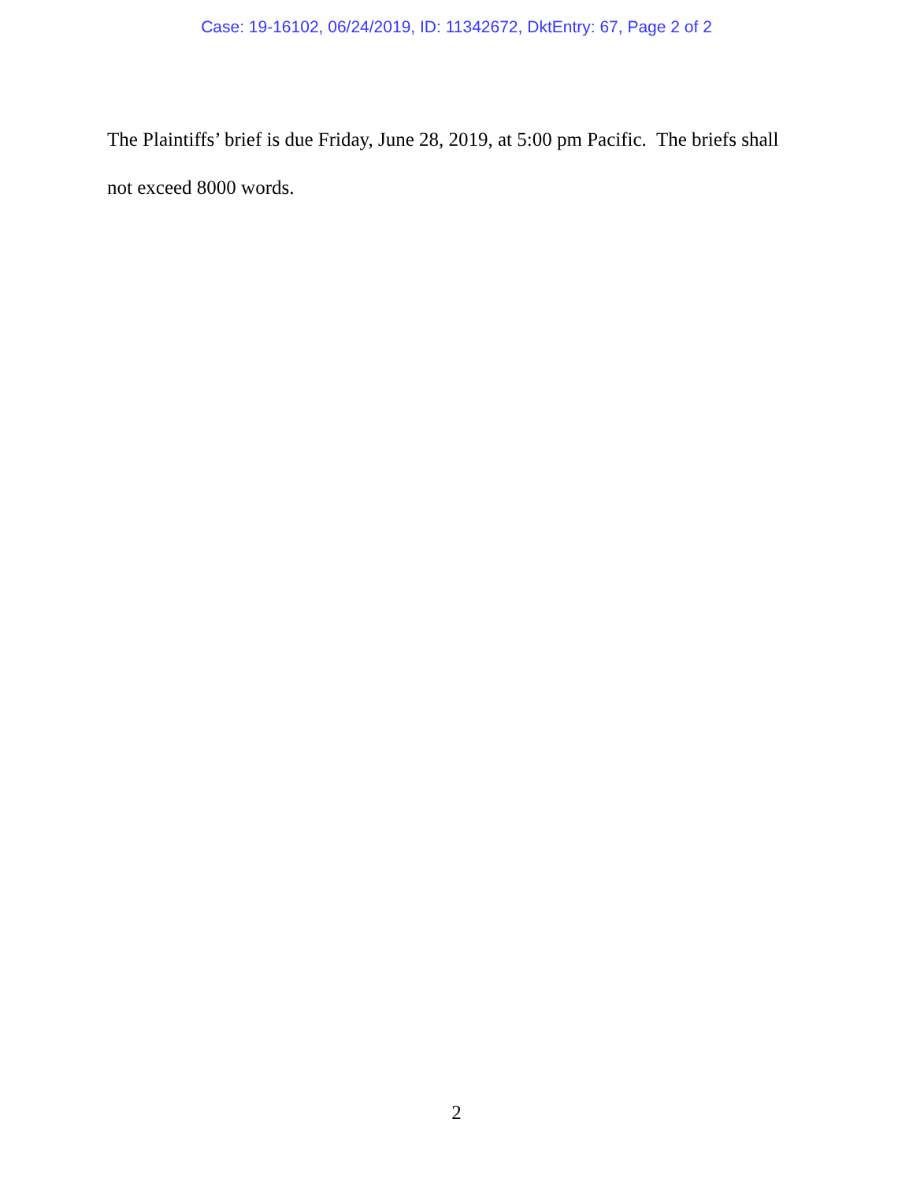Case: 19-16102, 06/24/2019, ID: 11342672, DktEntry: 67, Page 2 of 2
The Plaintiffs’ brief is due Friday, June 28, 2019, at 5:00 pm Pacific. The briefs shall not exceed 8000 words.
2